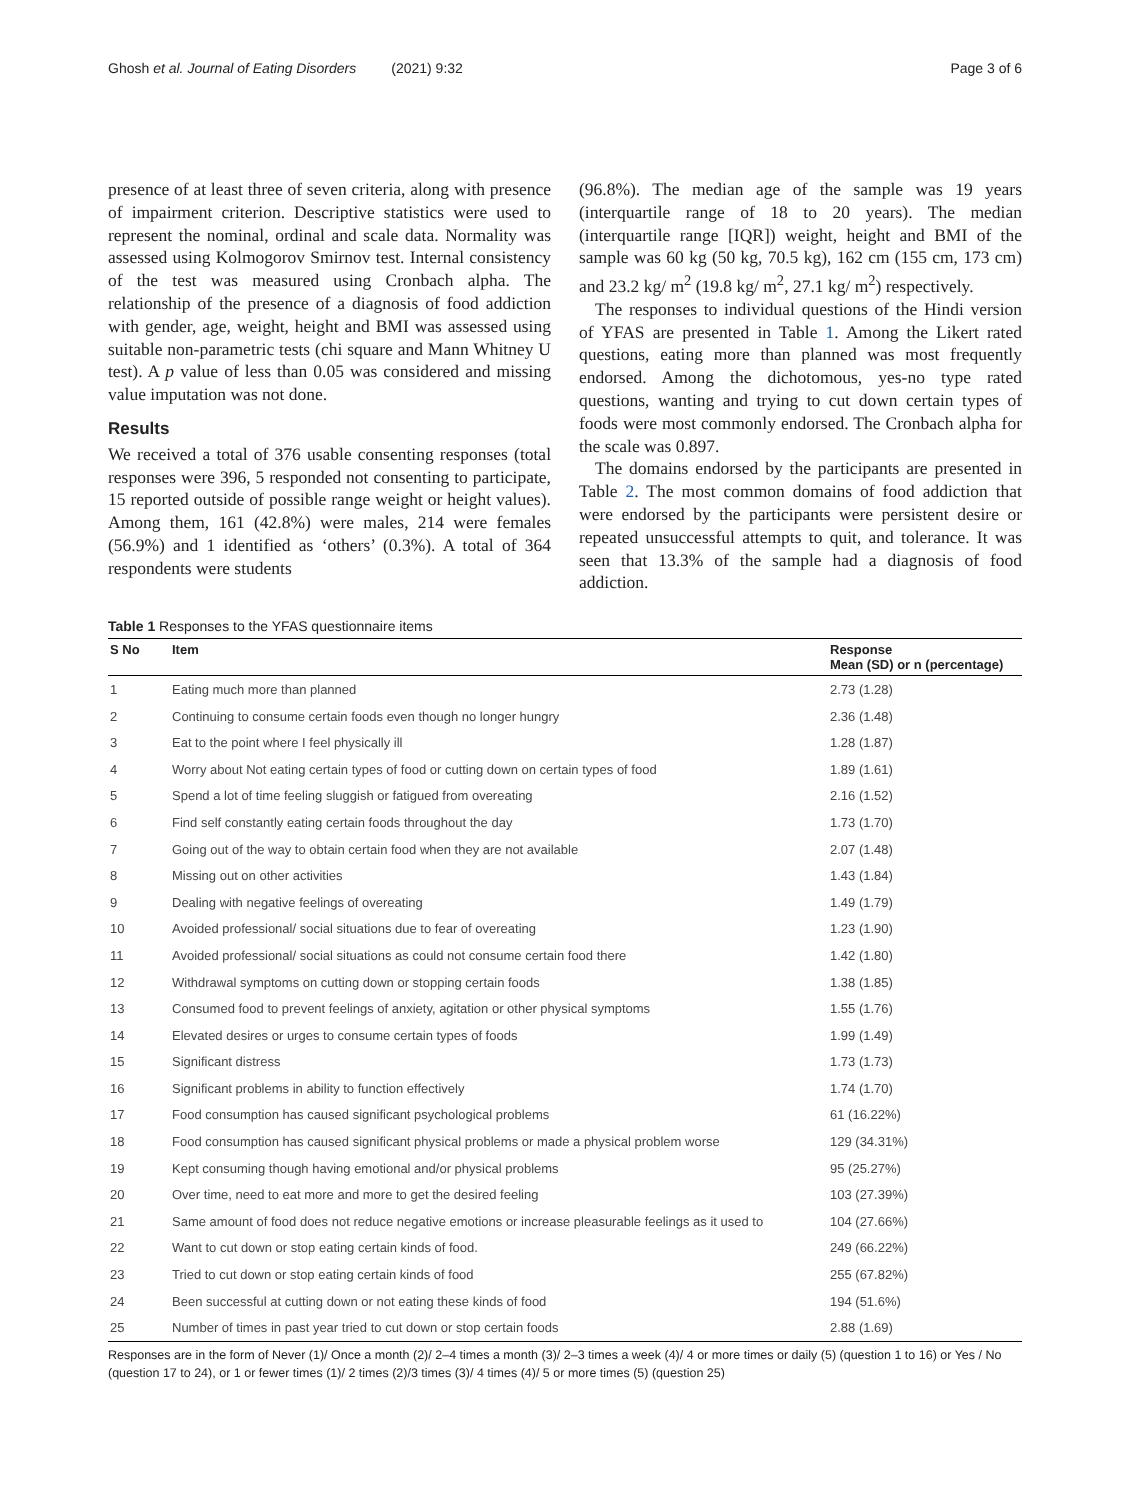Ghosh et al. Journal of Eating Disorders (2021) 9:32 Page 3 of 6
presence of at least three of seven criteria, along with presence of impairment criterion. Descriptive statistics were used to represent the nominal, ordinal and scale data. Normality was assessed using Kolmogorov Smirnov test. Internal consistency of the test was measured using Cronbach alpha. The relationship of the presence of a diagnosis of food addiction with gender, age, weight, height and BMI was assessed using suitable non-parametric tests (chi square and Mann Whitney U test). A p value of less than 0.05 was considered and missing value imputation was not done.
Results
We received a total of 376 usable consenting responses (total responses were 396, 5 responded not consenting to participate, 15 reported outside of possible range weight or height values). Among them, 161 (42.8%) were males, 214 were females (56.9%) and 1 identified as ‘others’ (0.3%). A total of 364 respondents were students
(96.8%). The median age of the sample was 19 years (interquartile range of 18 to 20 years). The median (interquartile range [IQR]) weight, height and BMI of the sample was 60 kg (50 kg, 70.5 kg), 162 cm (155 cm, 173 cm) and 23.2 kg/ m<sup>2</sup> (19.8 kg/ m<sup>2</sup>, 27.1 kg/ m<sup>2</sup>) respectively.
The responses to individual questions of the Hindi version of YFAS are presented in Table 1. Among the Likert rated questions, eating more than planned was most frequently endorsed. Among the dichotomous, yes-no type rated questions, wanting and trying to cut down certain types of foods were most commonly endorsed. The Cronbach alpha for the scale was 0.897.
The domains endorsed by the participants are presented in Table 2. The most common domains of food addiction that were endorsed by the participants were persistent desire or repeated unsuccessful attempts to quit, and tolerance. It was seen that 13.3% of the sample had a diagnosis of food addiction.
Table 1 Responses to the YFAS questionnaire items
| S No | Item | Response Mean (SD) or n (percentage) |
| --- | --- | --- |
| 1 | Eating much more than planned | 2.73 (1.28) |
| 2 | Continuing to consume certain foods even though no longer hungry | 2.36 (1.48) |
| 3 | Eat to the point where I feel physically ill | 1.28 (1.87) |
| 4 | Worry about Not eating certain types of food or cutting down on certain types of food | 1.89 (1.61) |
| 5 | Spend a lot of time feeling sluggish or fatigued from overeating | 2.16 (1.52) |
| 6 | Find self constantly eating certain foods throughout the day | 1.73 (1.70) |
| 7 | Going out of the way to obtain certain food when they are not available | 2.07 (1.48) |
| 8 | Missing out on other activities | 1.43 (1.84) |
| 9 | Dealing with negative feelings of overeating | 1.49 (1.79) |
| 10 | Avoided professional/ social situations due to fear of overeating | 1.23 (1.90) |
| 11 | Avoided professional/ social situations as could not consume certain food there | 1.42 (1.80) |
| 12 | Withdrawal symptoms on cutting down or stopping certain foods | 1.38 (1.85) |
| 13 | Consumed food to prevent feelings of anxiety, agitation or other physical symptoms | 1.55 (1.76) |
| 14 | Elevated desires or urges to consume certain types of foods | 1.99 (1.49) |
| 15 | Significant distress | 1.73 (1.73) |
| 16 | Significant problems in ability to function effectively | 1.74 (1.70) |
| 17 | Food consumption has caused significant psychological problems | 61 (16.22%) |
| 18 | Food consumption has caused significant physical problems or made a physical problem worse | 129 (34.31%) |
| 19 | Kept consuming though having emotional and/or physical problems | 95 (25.27%) |
| 20 | Over time, need to eat more and more to get the desired feeling | 103 (27.39%) |
| 21 | Same amount of food does not reduce negative emotions or increase pleasurable feelings as it used to | 104 (27.66%) |
| 22 | Want to cut down or stop eating certain kinds of food. | 249 (66.22%) |
| 23 | Tried to cut down or stop eating certain kinds of food | 255 (67.82%) |
| 24 | Been successful at cutting down or not eating these kinds of food | 194 (51.6%) |
| 25 | Number of times in past year tried to cut down or stop certain foods | 2.88 (1.69) |
Responses are in the form of Never (1)/ Once a month (2)/ 2–4 times a month (3)/ 2–3 times a week (4)/ 4 or more times or daily (5) (question 1 to 16) or Yes / No (question 17 to 24), or 1 or fewer times (1)/ 2 times (2)/3 times (3)/ 4 times (4)/ 5 or more times (5) (question 25)